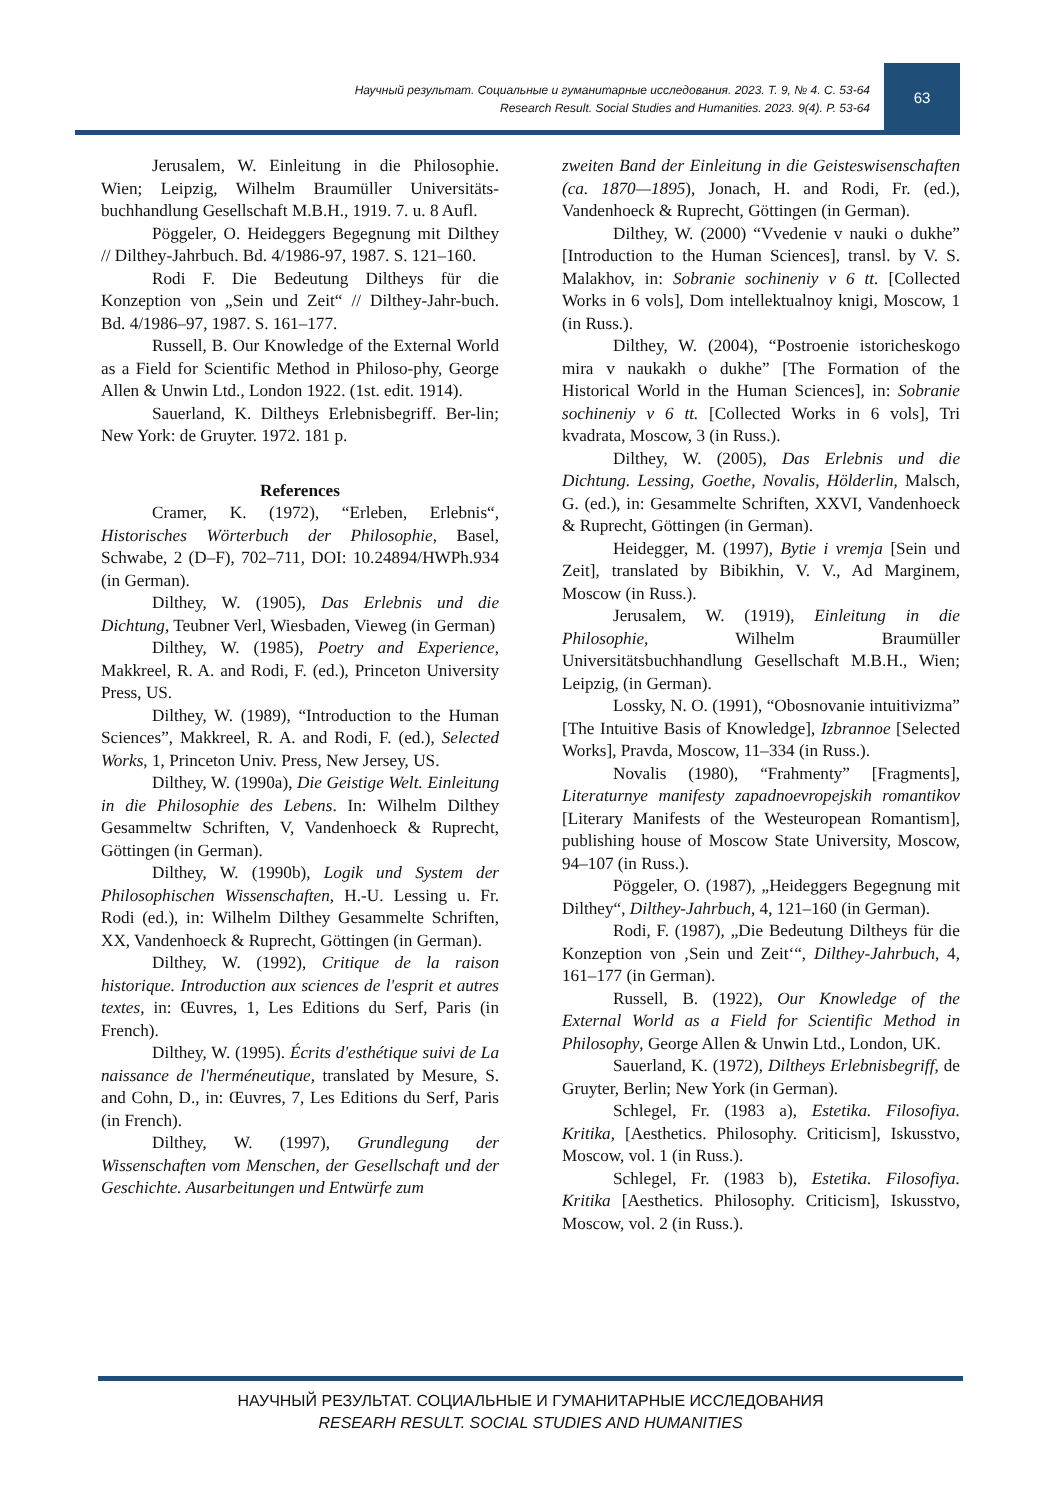Научный результат. Социальные и гуманитарные исследования. 2023. Т. 9, № 4. С. 53-64
Research Result. Social Studies and Humanities. 2023. 9(4). P. 53-64
63
Jerusalem, W. Einleitung in die Philosophie. Wien; Leipzig, Wilhelm Braumüller Universitäts-buchhandlung Gesellschaft M.B.H., 1919. 7. u. 8 Aufl.
Pöggeler, O. Heideggers Begegnung mit Dilthey // Dilthey-Jahrbuch. Bd. 4/1986-97, 1987. S. 121–160.
Rodi F. Die Bedeutung Diltheys für die Konzeption von „Sein und Zeit“ // Dilthey-Jahr-buch. Bd. 4/1986–97, 1987. S. 161–177.
Russell, B. Our Knowledge of the External World as a Field for Scientific Method in Philoso-phy, George Allen & Unwin Ltd., London 1922. (1st. edit. 1914).
Sauerland, K. Diltheys Erlebnisbegriff. Ber-lin; New York: de Gruyter. 1972. 181 p.
References
Cramer, K. (1972), “Erleben, Erlebnis“, Historisches Wörterbuch der Philosophie, Basel, Schwabe, 2 (D–F), 702–711, DOI: 10.24894/HWPh.934 (in German).
Dilthey, W. (1905), Das Erlebnis und die Dichtung, Teubner Verl, Wiesbaden, Vieweg (in German)
Dilthey, W. (1985), Poetry and Experience, Makkreel, R. A. and Rodi, F. (ed.), Princeton University Press, US.
Dilthey, W. (1989), “Introduction to the Human Sciences”, Makkreel, R. A. and Rodi, F. (ed.), Selected Works, 1, Princeton Univ. Press, New Jersey, US.
Dilthey, W. (1990a), Die Geistige Welt. Einleitung in die Philosophie des Lebens. In: Wilhelm Dilthey Gesammeltw Schriften, V, Vandenhoeck & Ruprecht, Göttingen (in German).
Dilthey, W. (1990b), Logik und System der Philosophischen Wissenschaften, H.-U. Lessing u. Fr. Rodi (ed.), in: Wilhelm Dilthey Gesammelte Schriften, XX, Vandenhoeck & Ruprecht, Göttingen (in German).
Dilthey, W. (1992), Critique de la raison historique. Introduction aux sciences de l'esprit et autres textes, in: Œuvres, 1, Les Editions du Serf, Paris (in French).
Dilthey, W. (1995). Écrits d'esthétique suivi de La naissance de l'herméneutique, translated by Mesure, S. and Cohn, D., in: Œuvres, 7, Les Editions du Serf, Paris (in French).
Dilthey, W. (1997), Grundlegung der Wissenschaften vom Menschen, der Gesellschaft und der Geschichte. Ausarbeitungen und Entwürfe zum
zweiten Band der Einleitung in die Geisteswisenschaften (ca. 1870—1895), Jonach, H. and Rodi, Fr. (ed.), Vandenhoeck & Ruprecht, Göttingen (in German).
Dilthey, W. (2000) “Vvedenie v nauki o dukhe” [Introduction to the Human Sciences], transl. by V. S. Malakhov, in: Sobranie sochineniy v 6 tt. [Collected Works in 6 vols], Dom intellektualnoy knigi, Moscow, 1 (in Russ.).
Dilthey, W. (2004), “Postroenie istoricheskogo mira v naukakh o dukhe” [The Formation of the Historical World in the Human Sciences], in: Sobranie sochineniy v 6 tt. [Collected Works in 6 vols], Tri kvadrata, Moscow, 3 (in Russ.).
Dilthey, W. (2005), Das Erlebnis und die Dichtung. Lessing, Goethe, Novalis, Hölderlin, Malsch, G. (ed.), in: Gesammelte Schriften, XXVI, Vandenhoeck & Ruprecht, Göttingen (in German).
Heidegger, M. (1997), Bytie i vremja [Sein und Zeit], translated by Bibikhin, V. V., Ad Marginem, Moscow (in Russ.).
Jerusalem, W. (1919), Einleitung in die Philosophie, Wilhelm Braumüller Universitätsbuchhandlung Gesellschaft M.B.H., Wien; Leipzig, (in German).
Lossky, N. O. (1991), “Obosnovanie intuitivizma” [The Intuitive Basis of Knowledge], Izbrannoe [Selected Works], Pravda, Moscow, 11–334 (in Russ.).
Novalis (1980), “Frahmenty” [Fragments], Literaturnye manifesty zapadnoevropejskih romantikov [Literary Manifests of the Westeuropean Romantism], publishing house of Moscow State University, Moscow, 94–107 (in Russ.).
Pöggeler, O. (1987), „Heideggers Begegnung mit Dilthey“, Dilthey-Jahrbuch, 4, 121–160 (in German).
Rodi, F. (1987), „Die Bedeutung Diltheys für die Konzeption von ‚Sein und Zeit‘“, Dilthey-Jahrbuch, 4, 161–177 (in German).
Russell, B. (1922), Our Knowledge of the External World as a Field for Scientific Method in Philosophy, George Allen & Unwin Ltd., London, UK.
Sauerland, K. (1972), Diltheys Erlebnisbegriff, de Gruyter, Berlin; New York (in German).
Schlegel, Fr. (1983 a), Estetika. Filosofiya. Kritika, [Aesthetics. Philosophy. Criticism], Iskusstvo, Moscow, vol. 1 (in Russ.).
Schlegel, Fr. (1983 b), Estetika. Filosofiya. Kritika [Aesthetics. Philosophy. Criticism], Iskusstvo, Moscow, vol. 2 (in Russ.).
НАУЧНЫЙ РЕЗУЛЬТАТ. СОЦИАЛЬНЫЕ И ГУМАНИТАРНЫЕ ИССЛЕДОВАНИЯ
RESEARH RESULT. SOCIAL STUDIES AND HUMANITIES